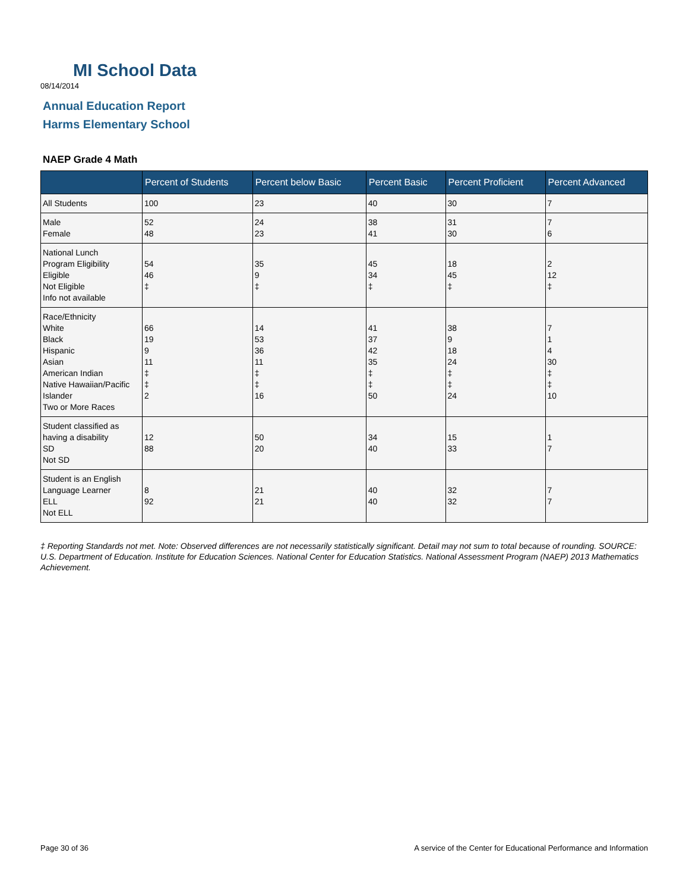MI School Data
08/14/2014
Annual Education Report
Harms Elementary School
NAEP Grade 4 Math
| | Percent of Students | Percent below Basic | Percent Basic | Percent Proficient | Percent Advanced |
| --- | --- | --- | --- | --- | --- |
| All Students | 100 | 23 | 40 | 30 | 7 |
| Male Female | 52 48 | 24 23 | 38 41 | 31 30 | 7 6 |
| National Lunch Program Eligibility Eligible Not Eligible Info not available | 54 46 ‡ | 35 9 ‡ | 45 34 ‡ | 18 45 ‡ | 2 12 ‡ |
| Race/Ethnicity White Black Hispanic Asian American Indian Native Hawaiian/Pacific Islander Two or More Races | 66 19 9 11 ‡ ‡ 2 | 14 53 36 11 ‡ ‡ 16 | 41 37 42 35 ‡ ‡ 50 | 38 9 18 24 ‡ ‡ 24 | 7 1 4 30 ‡ ‡ 10 |
| Student classified as having a disability SD Not SD | 12 88 | 50 20 | 34 40 | 15 33 | 1 7 |
| Student is an English Language Learner ELL Not ELL | 8 92 | 21 21 | 40 40 | 32 32 | 7 7 |
‡ Reporting Standards not met. Note: Observed differences are not necessarily statistically significant. Detail may not sum to total because of rounding. SOURCE: U.S. Department of Education. Institute for Education Sciences. National Center for Education Statistics. National Assessment Program (NAEP) 2013 Mathematics Achievement.
Page 30 of 36
A service of the Center for Educational Performance and Information